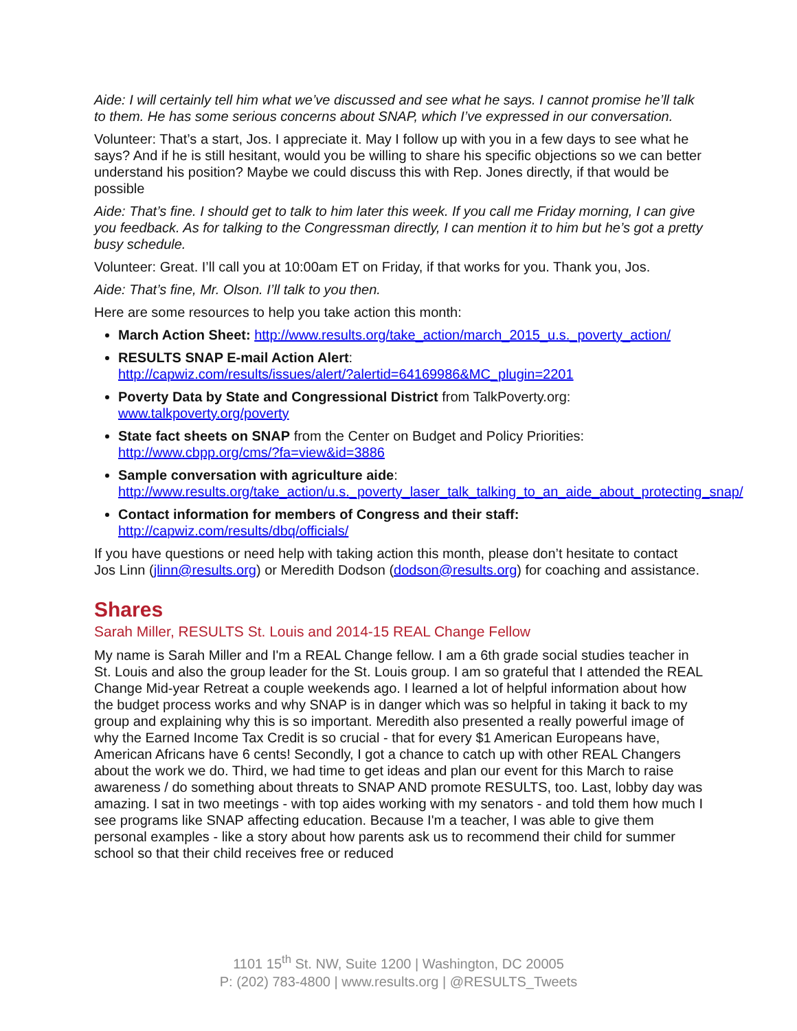Aide: I will certainly tell him what we’ve discussed and see what he says. I cannot promise he’ll talk to them. He has some serious concerns about SNAP, which I’ve expressed in our conversation.
Volunteer: That’s a start, Jos. I appreciate it. May I follow up with you in a few days to see what he says? And if he is still hesitant, would you be willing to share his specific objections so we can better understand his position? Maybe we could discuss this with Rep. Jones directly, if that would be possible
Aide: That’s fine. I should get to talk to him later this week. If you call me Friday morning, I can give you feedback. As for talking to the Congressman directly, I can mention it to him but he’s got a pretty busy schedule.
Volunteer: Great. I’ll call you at 10:00am ET on Friday, if that works for you. Thank you, Jos.
Aide: That’s fine, Mr. Olson. I’ll talk to you then.
Here are some resources to help you take action this month:
March Action Sheet: http://www.results.org/take_action/march_2015_u.s._poverty_action/
RESULTS SNAP E-mail Action Alert:
http://capwiz.com/results/issues/alert/?alertid=64169986&MC_plugin=2201
Poverty Data by State and Congressional District from TalkPoverty.org:
www.talkpoverty.org/poverty
State fact sheets on SNAP from the Center on Budget and Policy Priorities:
http://www.cbpp.org/cms/?fa=view&id=3886
Sample conversation with agriculture aide:
http://www.results.org/take_action/u.s._poverty_laser_talk_talking_to_an_aide_about_protecting_snap/
Contact information for members of Congress and their staff:
http://capwiz.com/results/dbq/officials/
If you have questions or need help with taking action this month, please don’t hesitate to contact Jos Linn (jlinn@results.org) or Meredith Dodson (dodson@results.org) for coaching and assistance.
Shares
Sarah Miller, RESULTS St. Louis and 2014-15 REAL Change Fellow
My name is Sarah Miller and I'm a REAL Change fellow. I am a 6th grade social studies teacher in St. Louis and also the group leader for the St. Louis group. I am so grateful that I attended the REAL Change Mid-year Retreat a couple weekends ago. I learned a lot of helpful information about how the budget process works and why SNAP is in danger which was so helpful in taking it back to my group and explaining why this is so important. Meredith also presented a really powerful image of why the Earned Income Tax Credit is so crucial - that for every $1 American Europeans have, American Africans have 6 cents! Secondly, I got a chance to catch up with other REAL Changers about the work we do. Third, we had time to get ideas and plan our event for this March to raise awareness / do something about threats to SNAP AND promote RESULTS, too. Last, lobby day was amazing. I sat in two meetings - with top aides working with my senators - and told them how much I see programs like SNAP affecting education. Because I'm a teacher, I was able to give them personal examples - like a story about how parents ask us to recommend their child for summer school so that their child receives free or reduced
1101 15<sup>th</sup> St. NW, Suite 1200 | Washington, DC 20005
P: (202) 783-4800 | www.results.org | @RESULTS_Tweets